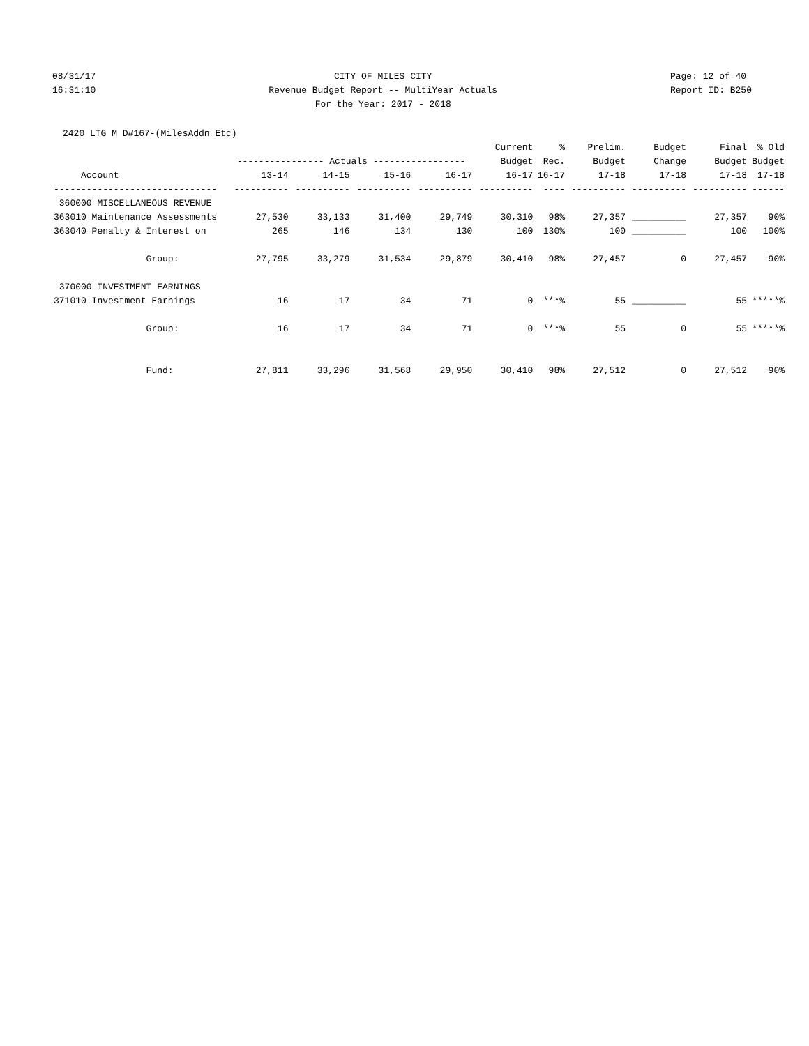08/31/17 16:31:10
CITY OF MILES CITY Revenue Budget Report -- MultiYear Actuals For the Year: 2017 - 2018
Page: 12 of 40 Report ID: B250
2420 LTG M D#167-(MilesAddn Etc)
| | | | | | Current | % | Prelim. | Budget | Final | % Old |
| --- | --- | --- | --- | --- | --- | --- | --- | --- | --- | --- |
| | ---------------- Actuals ----------------- | | | | Budget | Rec. | Budget | Change | Budget | Budget |
| Account | 13-14 | 14-15 | 15-16 | 16-17 | 16-17 | 16-17 | 17-18 | 17-18 | 17-18 | 17-18 |
| ------------------------------ | ---------- | ---------- | ---------- | ---------- | ---------- | ---- | ---------- | ---------- | ---------- | ------ |
| 360000 MISCELLANEOUS REVENUE | | | | | | | | | | |
| 363010 Maintenance Assessments | 27,530 | 33,133 | 31,400 | 29,749 | 30,310 | 98% | 27,357 | __________ | 27,357 | 90% |
| 363040 Penalty & Interest on | 265 | 146 | 134 | 130 | 100 | 130% | 100 | __________ | 100 | 100% |
| Group: | 27,795 | 33,279 | 31,534 | 29,879 | 30,410 | 98% | 27,457 | 0 | 27,457 | 90% |
| 370000 INVESTMENT EARNINGS | | | | | | | | | | |
| 371010 Investment Earnings | 16 | 17 | 34 | 71 | 0 | ***% | 55 | __________ | 55 | *****% |
| Group: | 16 | 17 | 34 | 71 | 0 | ***% | 55 | 0 | 55 | *****% |
| Fund: | 27,811 | 33,296 | 31,568 | 29,950 | 30,410 | 98% | 27,512 | 0 | 27,512 | 90% |